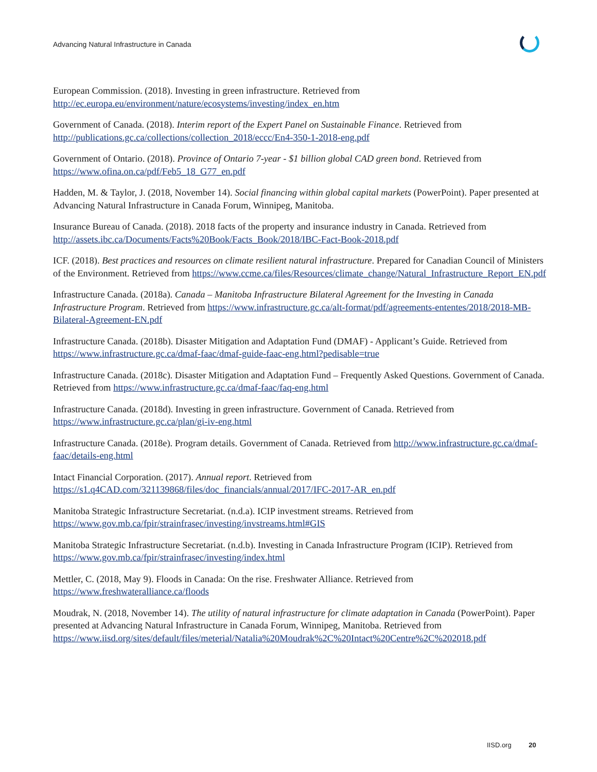Advancing Natural Infrastructure in Canada
European Commission. (2018). Investing in green infrastructure. Retrieved from http://ec.europa.eu/environment/nature/ecosystems/investing/index_en.htm
Government of Canada. (2018). Interim report of the Expert Panel on Sustainable Finance. Retrieved from http://publications.gc.ca/collections/collection_2018/eccc/En4-350-1-2018-eng.pdf
Government of Ontario. (2018). Province of Ontario 7-year - $1 billion global CAD green bond. Retrieved from https://www.ofina.on.ca/pdf/Feb5_18_G77_en.pdf
Hadden, M. & Taylor, J. (2018, November 14). Social financing within global capital markets (PowerPoint). Paper presented at Advancing Natural Infrastructure in Canada Forum, Winnipeg, Manitoba.
Insurance Bureau of Canada. (2018). 2018 facts of the property and insurance industry in Canada. Retrieved from http://assets.ibc.ca/Documents/Facts%20Book/Facts_Book/2018/IBC-Fact-Book-2018.pdf
ICF. (2018). Best practices and resources on climate resilient natural infrastructure. Prepared for Canadian Council of Ministers of the Environment. Retrieved from https://www.ccme.ca/files/Resources/climate_change/Natural_Infrastructure_Report_EN.pdf
Infrastructure Canada. (2018a). Canada – Manitoba Infrastructure Bilateral Agreement for the Investing in Canada Infrastructure Program. Retrieved from https://www.infrastructure.gc.ca/alt-format/pdf/agreements-ententes/2018/2018-MB-Bilateral-Agreement-EN.pdf
Infrastructure Canada. (2018b). Disaster Mitigation and Adaptation Fund (DMAF) - Applicant’s Guide. Retrieved from https://www.infrastructure.gc.ca/dmaf-faac/dmaf-guide-faac-eng.html?pedisable=true
Infrastructure Canada. (2018c). Disaster Mitigation and Adaptation Fund – Frequently Asked Questions. Government of Canada. Retrieved from https://www.infrastructure.gc.ca/dmaf-faac/faq-eng.html
Infrastructure Canada. (2018d). Investing in green infrastructure. Government of Canada. Retrieved from https://www.infrastructure.gc.ca/plan/gi-iv-eng.html
Infrastructure Canada. (2018e). Program details. Government of Canada. Retrieved from http://www.infrastructure.gc.ca/dmaf-faac/details-eng.html
Intact Financial Corporation. (2017). Annual report. Retrieved from https://s1.q4CAD.com/321139868/files/doc_financials/annual/2017/IFC-2017-AR_en.pdf
Manitoba Strategic Infrastructure Secretariat. (n.d.a). ICIP investment streams. Retrieved from https://www.gov.mb.ca/fpir/strainfrasec/investing/invstreams.html#GIS
Manitoba Strategic Infrastructure Secretariat. (n.d.b). Investing in Canada Infrastructure Program (ICIP). Retrieved from https://www.gov.mb.ca/fpir/strainfrasec/investing/index.html
Mettler, C. (2018, May 9). Floods in Canada: On the rise. Freshwater Alliance. Retrieved from https://www.freshwateralliance.ca/floods
Moudrak, N. (2018, November 14). The utility of natural infrastructure for climate adaptation in Canada (PowerPoint). Paper presented at Advancing Natural Infrastructure in Canada Forum, Winnipeg, Manitoba. Retrieved from https://www.iisd.org/sites/default/files/meterial/Natalia%20Moudrak%2C%20Intact%20Centre%2C%202018.pdf
IISD.org 20